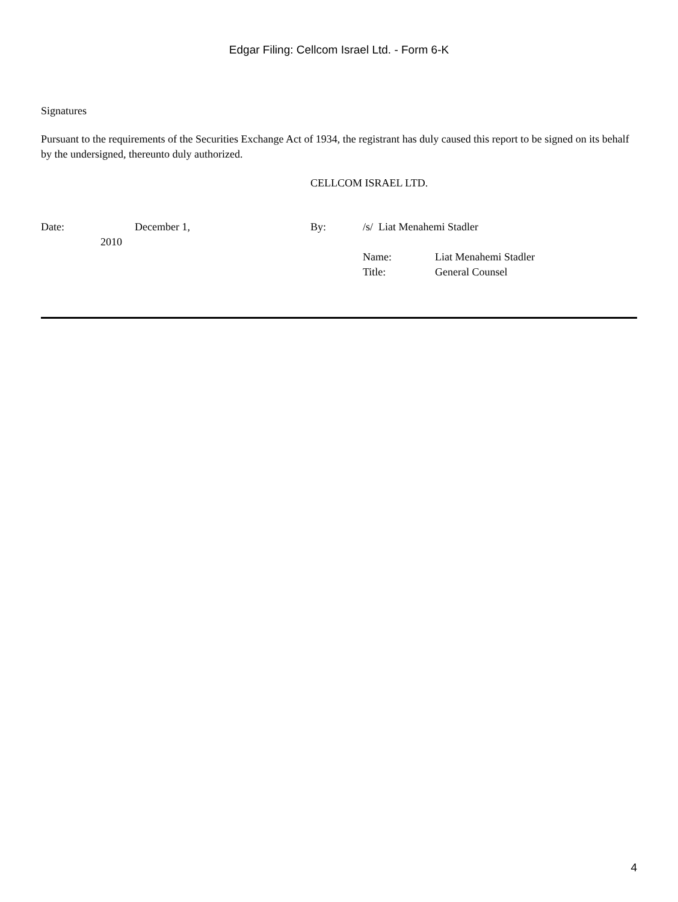Edgar Filing: Cellcom Israel Ltd. - Form 6-K
Signatures
Pursuant to the requirements of the Securities Exchange Act of 1934, the registrant has duly caused this report to be signed on its behalf by the undersigned, thereunto duly authorized.
CELLCOM ISRAEL LTD.
Date: December 1,
2010
By: /s/ Liat Menahemi Stadler
Name: Liat Menahemi Stadler
Title: General Counsel
4